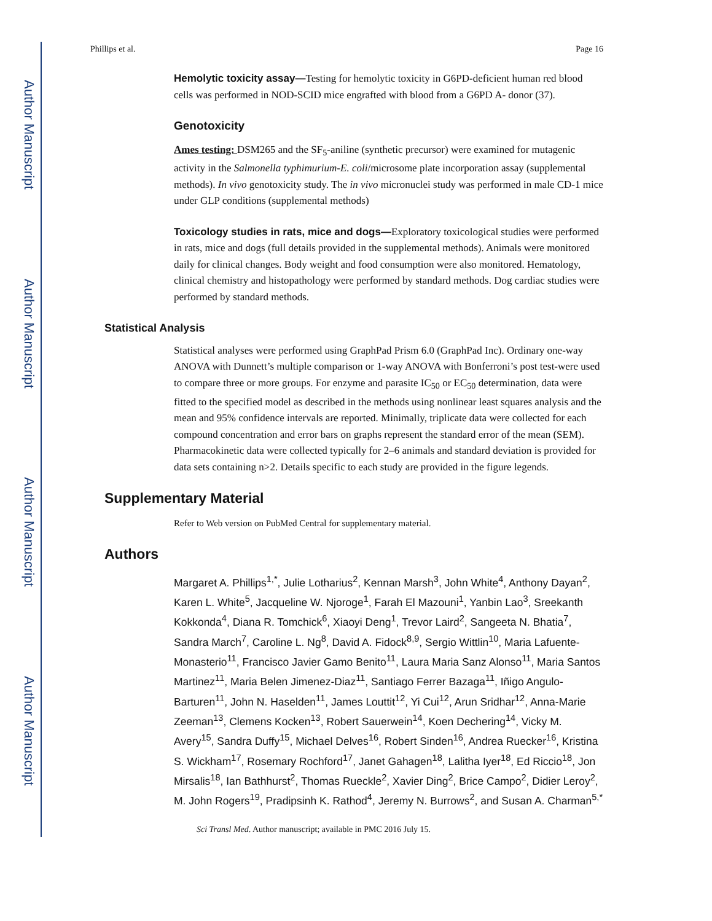Author Manuscript
Author Manuscript
Author Manuscript
Author Manuscript
Phillips et al. Page 16
Hemolytic toxicity assay—Testing for hemolytic toxicity in G6PD-deficient human red blood cells was performed in NOD-SCID mice engrafted with blood from a G6PD A- donor (37).
Genotoxicity
Ames testing: DSM265 and the SF<sub>5</sub>-aniline (synthetic precursor) were examined for mutagenic activity in the Salmonella typhimurium-E. coli/microsome plate incorporation assay (supplemental methods). In vivo genotoxicity study. The in vivo micronuclei study was performed in male CD-1 mice under GLP conditions (supplemental methods)
Toxicology studies in rats, mice and dogs—Exploratory toxicological studies were performed in rats, mice and dogs (full details provided in the supplemental methods). Animals were monitored daily for clinical changes. Body weight and food consumption were also monitored. Hematology, clinical chemistry and histopathology were performed by standard methods. Dog cardiac studies were performed by standard methods.
Statistical Analysis
Statistical analyses were performed using GraphPad Prism 6.0 (GraphPad Inc). Ordinary one-way ANOVA with Dunnett’s multiple comparison or 1-way ANOVA with Bonferroni’s post test-were used to compare three or more groups. For enzyme and parasite IC<sub>50</sub> or EC<sub>50</sub> determination, data were fitted to the specified model as described in the methods using nonlinear least squares analysis and the mean and 95% confidence intervals are reported. Minimally, triplicate data were collected for each compound concentration and error bars on graphs represent the standard error of the mean (SEM). Pharmacokinetic data were collected typically for 2–6 animals and standard deviation is provided for data sets containing n>2. Details specific to each study are provided in the figure legends.
Supplementary Material
Refer to Web version on PubMed Central for supplementary material.
Authors
Margaret A. Phillips<sup>1,*</sup>, Julie Lotharius<sup>2</sup>, Kennan Marsh<sup>3</sup>, John White<sup>4</sup>, Anthony Dayan<sup>2</sup>, Karen L. White<sup>5</sup>, Jacqueline W. Njoroge<sup>1</sup>, Farah El Mazouni<sup>1</sup>, Yanbin Lao<sup>3</sup>, Sreekanth Kokkonda<sup>4</sup>, Diana R. Tomchick<sup>6</sup>, Xiaoyi Deng<sup>1</sup>, Trevor Laird<sup>2</sup>, Sangeeta N. Bhatia<sup>7</sup>, Sandra March<sup>7</sup>, Caroline L. Ng<sup>8</sup>, David A. Fidock<sup>8,9</sup>, Sergio Wittlin<sup>10</sup>, Maria Lafuente-Monasterio<sup>11</sup>, Francisco Javier Gamo Benito<sup>11</sup>, Laura Maria Sanz Alonso<sup>11</sup>, Maria Santos Martinez<sup>11</sup>, Maria Belen Jimenez-Diaz<sup>11</sup>, Santiago Ferrer Bazaga<sup>11</sup>, Iñigo Angulo-Barturen<sup>11</sup>, John N. Haselden<sup>11</sup>, James Louttit<sup>12</sup>, Yi Cui<sup>12</sup>, Arun Sridhar<sup>12</sup>, Anna-Marie Zeeman<sup>13</sup>, Clemens Kocken<sup>13</sup>, Robert Sauerwein<sup>14</sup>, Koen Dechering<sup>14</sup>, Vicky M. Avery<sup>15</sup>, Sandra Duffy<sup>15</sup>, Michael Delves<sup>16</sup>, Robert Sinden<sup>16</sup>, Andrea Ruecker<sup>16</sup>, Kristina S. Wickham<sup>17</sup>, Rosemary Rochford<sup>17</sup>, Janet Gahagen<sup>18</sup>, Lalitha Iyer<sup>18</sup>, Ed Riccio<sup>18</sup>, Jon Mirsalis<sup>18</sup>, Ian Bathhurst<sup>2</sup>, Thomas Rueckle<sup>2</sup>, Xavier Ding<sup>2</sup>, Brice Campo<sup>2</sup>, Didier Leroy<sup>2</sup>, M. John Rogers<sup>19</sup>, Pradipsinh K. Rathod<sup>4</sup>, Jeremy N. Burrows<sup>2</sup>, and Susan A. Charman<sup>5,*</sup>
Sci Transl Med. Author manuscript; available in PMC 2016 July 15.